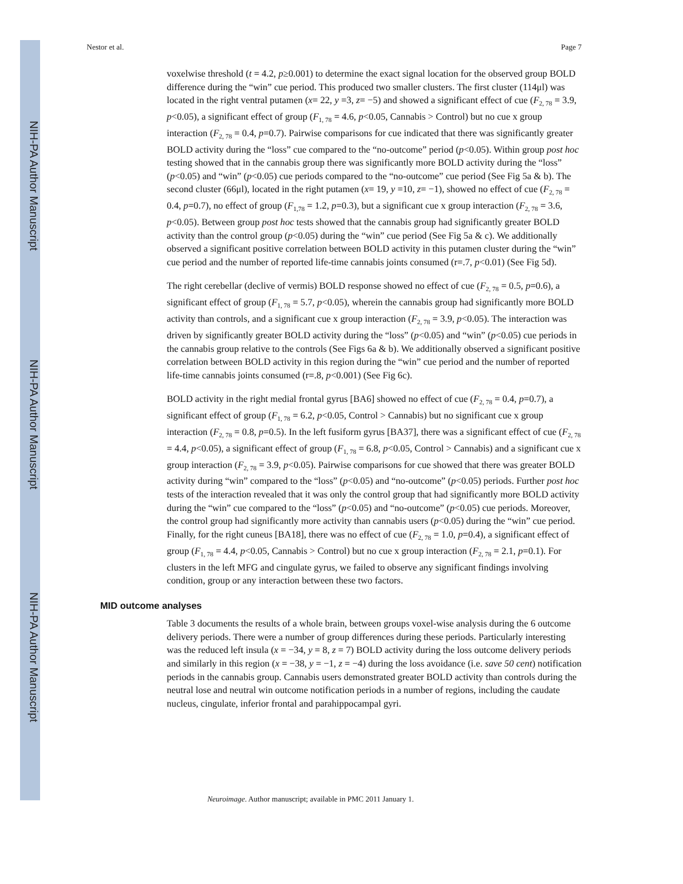NIH-PA Author Manuscript
NIH-PA Author Manuscript
NIH-PA Author Manuscript
Nestor et al. Page 7
voxelwise threshold (t = 4.2, p≥0.001) to determine the exact signal location for the observed group BOLD difference during the “win” cue period. This produced two smaller clusters. The first cluster (114μl) was located in the right ventral putamen (x= 22, y =3, z= −5) and showed a significant effect of cue (F<sub>2, 78</sub> = 3.9, p<0.05), a significant effect of group (F<sub>1, 78</sub> = 4.6, p<0.05, Cannabis > Control) but no cue x group interaction (F<sub>2, 78</sub> = 0.4, p=0.7). Pairwise comparisons for cue indicated that there was significantly greater BOLD activity during the “loss” cue compared to the “no-outcome” period (p<0.05). Within group post hoc testing showed that in the cannabis group there was significantly more BOLD activity during the “loss” (p<0.05) and “win” (p<0.05) cue periods compared to the “no-outcome” cue period (See Fig 5a & b). The second cluster (66μl), located in the right putamen (x= 19, y =10, z= −1), showed no effect of cue (F<sub>2, 78</sub> = 0.4, p=0.7), no effect of group (F<sub>1,78</sub> = 1.2, p=0.3), but a significant cue x group interaction (F<sub>2, 78</sub> = 3.6, p<0.05). Between group post hoc tests showed that the cannabis group had significantly greater BOLD activity than the control group (p<0.05) during the “win” cue period (See Fig 5a & c). We additionally observed a significant positive correlation between BOLD activity in this putamen cluster during the “win” cue period and the number of reported life-time cannabis joints consumed (r=.7, p<0.01) (See Fig 5d).
The right cerebellar (declive of vermis) BOLD response showed no effect of cue (F<sub>2, 78</sub> = 0.5, p=0.6), a significant effect of group (F<sub>1, 78</sub> = 5.7, p<0.05), wherein the cannabis group had significantly more BOLD activity than controls, and a significant cue x group interaction (F<sub>2, 78</sub> = 3.9, p<0.05). The interaction was driven by significantly greater BOLD activity during the “loss” (p<0.05) and “win” (p<0.05) cue periods in the cannabis group relative to the controls (See Figs 6a & b). We additionally observed a significant positive correlation between BOLD activity in this region during the “win” cue period and the number of reported life-time cannabis joints consumed (r=.8, p<0.001) (See Fig 6c).
BOLD activity in the right medial frontal gyrus [BA6] showed no effect of cue (F<sub>2, 78</sub> = 0.4, p=0.7), a significant effect of group (F<sub>1, 78</sub> = 6.2, p<0.05, Control > Cannabis) but no significant cue x group interaction (F<sub>2, 78</sub> = 0.8, p=0.5). In the left fusiform gyrus [BA37], there was a significant effect of cue (F<sub>2, 78</sub> = 4.4, p<0.05), a significant effect of group (F<sub>1, 78</sub> = 6.8, p<0.05, Control > Cannabis) and a significant cue x group interaction (F<sub>2, 78</sub> = 3.9, p<0.05). Pairwise comparisons for cue showed that there was greater BOLD activity during “win” compared to the “loss” (p<0.05) and “no-outcome” (p<0.05) periods. Further post hoc tests of the interaction revealed that it was only the control group that had significantly more BOLD activity during the “win” cue compared to the “loss” (p<0.05) and “no-outcome” (p<0.05) cue periods. Moreover, the control group had significantly more activity than cannabis users (p<0.05) during the “win” cue period. Finally, for the right cuneus [BA18], there was no effect of cue (F<sub>2, 78</sub> = 1.0, p=0.4), a significant effect of group (F<sub>1, 78</sub> = 4.4, p<0.05, Cannabis > Control) but no cue x group interaction (F<sub>2, 78</sub> = 2.1, p=0.1). For clusters in the left MFG and cingulate gyrus, we failed to observe any significant findings involving condition, group or any interaction between these two factors.
MID outcome analyses
Table 3 documents the results of a whole brain, between groups voxel-wise analysis during the 6 outcome delivery periods. There were a number of group differences during these periods. Particularly interesting was the reduced left insula (x = −34, y = 8, z = 7) BOLD activity during the loss outcome delivery periods and similarly in this region (x = −38, y = −1, z = −4) during the loss avoidance (i.e. save 50 cent) notification periods in the cannabis group. Cannabis users demonstrated greater BOLD activity than controls during the neutral lose and neutral win outcome notification periods in a number of regions, including the caudate nucleus, cingulate, inferior frontal and parahippocampal gyri.
Neuroimage. Author manuscript; available in PMC 2011 January 1.